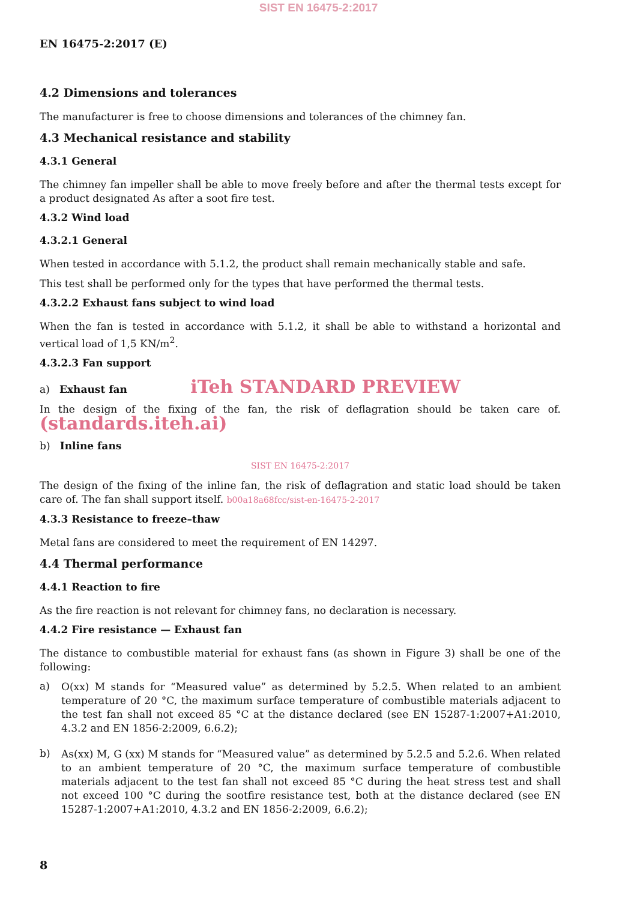SIST EN 16475-2:2017
EN 16475-2:2017 (E)
4.2 Dimensions and tolerances
The manufacturer is free to choose dimensions and tolerances of the chimney fan.
4.3 Mechanical resistance and stability
4.3.1 General
The chimney fan impeller shall be able to move freely before and after the thermal tests except for a product designated As after a soot fire test.
4.3.2 Wind load
4.3.2.1 General
When tested in accordance with 5.1.2, the product shall remain mechanically stable and safe.
This test shall be performed only for the types that have performed the thermal tests.
4.3.2.2 Exhaust fans subject to wind load
When the fan is tested in accordance with 5.1.2, it shall be able to withstand a horizontal and vertical load of 1,5 KN/m<sup>2</sup>.
4.3.2.3 Fan support
a) Exhaust fan iTeh STANDARD PREVIEW
In the design of the fixing of the fan, the risk of deflagration should be taken care of. (standards.iteh.ai)
b) Inline fans
SIST EN 16475-2:2017
The design of the fixing of the inline fan, the risk of deflagration and static load should be taken care of. The fan shall support itself. b00a18a68fcc/sist-en-16475-2-2017
4.3.3 Resistance to freeze–thaw
Metal fans are considered to meet the requirement of EN 14297.
4.4 Thermal performance
4.4.1 Reaction to fire
As the fire reaction is not relevant for chimney fans, no declaration is necessary.
4.4.2 Fire resistance — Exhaust fan
The distance to combustible material for exhaust fans (as shown in Figure 3) shall be one of the following:
a)
O(xx) M stands for “Measured value” as determined by 5.2.5. When related to an ambient temperature of 20 °C, the maximum surface temperature of combustible materials adjacent to the test fan shall not exceed 85 °C at the distance declared (see EN 15287-1:2007+A1:2010, 4.3.2 and EN 1856-2:2009, 6.6.2);
b)
As(xx) M, G (xx) M stands for “Measured value” as determined by 5.2.5 and 5.2.6. When related to an ambient temperature of 20 °C, the maximum surface temperature of combustible materials adjacent to the test fan shall not exceed 85 °C during the heat stress test and shall not exceed 100 °C during the sootfire resistance test, both at the distance declared (see EN 15287-1:2007+A1:2010, 4.3.2 and EN 1856-2:2009, 6.6.2);
8